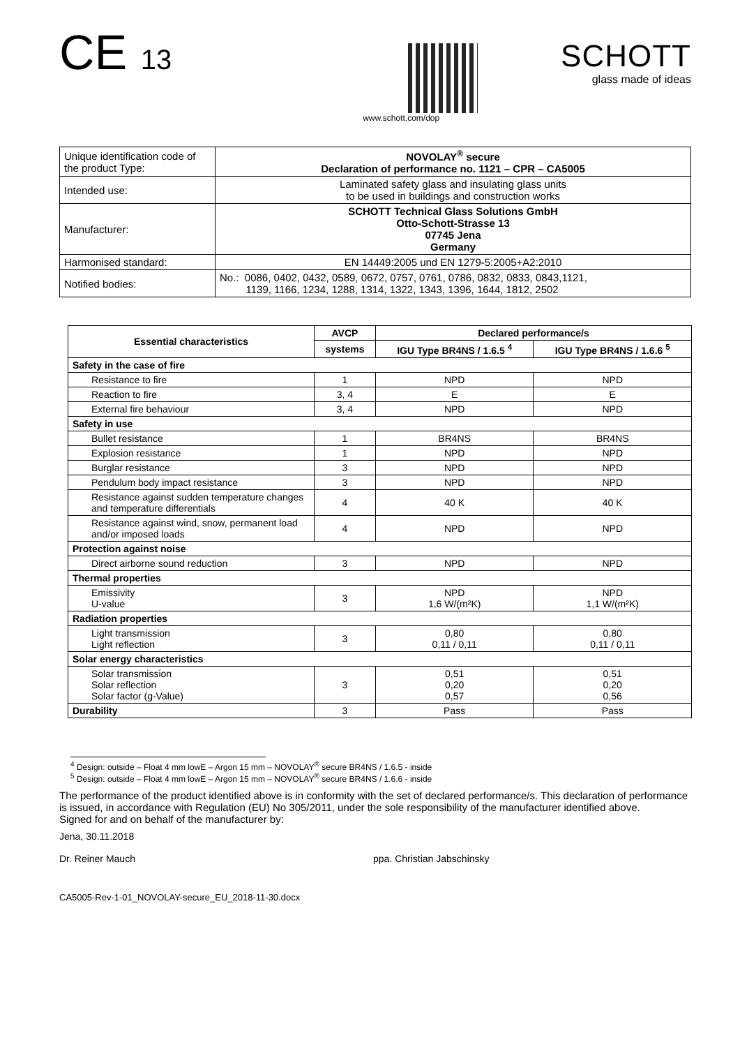CE 13
www.schott.com/dop
SCHOTT
glass made of ideas
| Unique identification code of the product Type: | NOVOLAY<sup>®</sup> secure Declaration of performance no. 1121 – CPR – CA5005 |
| Intended use: | Laminated safety glass and insulating glass units to be used in buildings and construction works |
| Manufacturer: | SCHOTT Technical Glass Solutions GmbH Otto-Schott-Strasse 13 07745 Jena Germany |
| Harmonised standard: | EN 14449:2005 und EN 1279-5:2005+A2:2010 |
| Notified bodies: | No.: 0086, 0402, 0432, 0589, 0672, 0757, 0761, 0786, 0832, 0833, 0843,1121, 1139, 1166, 1234, 1288, 1314, 1322, 1343, 1396, 1644, 1812, 2502 |
| Essential characteristics | AVCP | Declared performance/s | |
| --- | --- | --- | --- |
| | systems | IGU Type BR4NS / 1.6.5 <sup>4</sup> | IGU Type BR4NS / 1.6.6 <sup>5</sup> |
| Safety in the case of fire | | | |
| Resistance to fire | 1 | NPD | NPD |
| Reaction to fire | 3, 4 | E | E |
| External fire behaviour | 3, 4 | NPD | NPD |
| Safety in use | | | |
| Bullet resistance | 1 | BR4NS | BR4NS |
| Explosion resistance | 1 | NPD | NPD |
| Burglar resistance | 3 | NPD | NPD |
| Pendulum body impact resistance | 3 | NPD | NPD |
| Resistance against sudden temperature changes and temperature differentials | 4 | 40 K | 40 K |
| Resistance against wind, snow, permanent load and/or imposed loads | 4 | NPD | NPD |
| Protection against noise | | | |
| Direct airborne sound reduction | 3 | NPD | NPD |
| Thermal properties | | | |
| Emissivity U-value | 3 | NPD 1,6 W/(m²K) | NPD 1,1 W/(m²K) |
| Radiation properties | | | |
| Light transmission Light reflection | 3 | 0,80 0,11 / 0,11 | 0,80 0,11 / 0,11 |
| Solar energy characteristics | | | |
| Solar transmission Solar reflection Solar factor (g-Value) | 3 | 0,51 0,20 0,57 | 0,51 0,20 0,56 |
| Durability | 3 | Pass | Pass |
<sup>4</sup> Design: outside – Float 4 mm lowE – Argon 15 mm – NOVOLAY<sup>®</sup> secure BR4NS / 1.6.5 - inside
<sup>5</sup> Design: outside – Float 4 mm lowE – Argon 15 mm – NOVOLAY<sup>®</sup> secure BR4NS / 1.6.6 - inside
The performance of the product identified above is in conformity with the set of declared performance/s. This declaration of performance is issued, in accordance with Regulation (EU) No 305/2011, under the sole responsibility of the manufacturer identified above.
Signed for and on behalf of the manufacturer by:
Jena, 30.11.2018
Dr. Reiner Mauch ppa. Christian Jabschinsky
CA5005-Rev-1-01_NOVOLAY-secure_EU_2018-11-30.docx